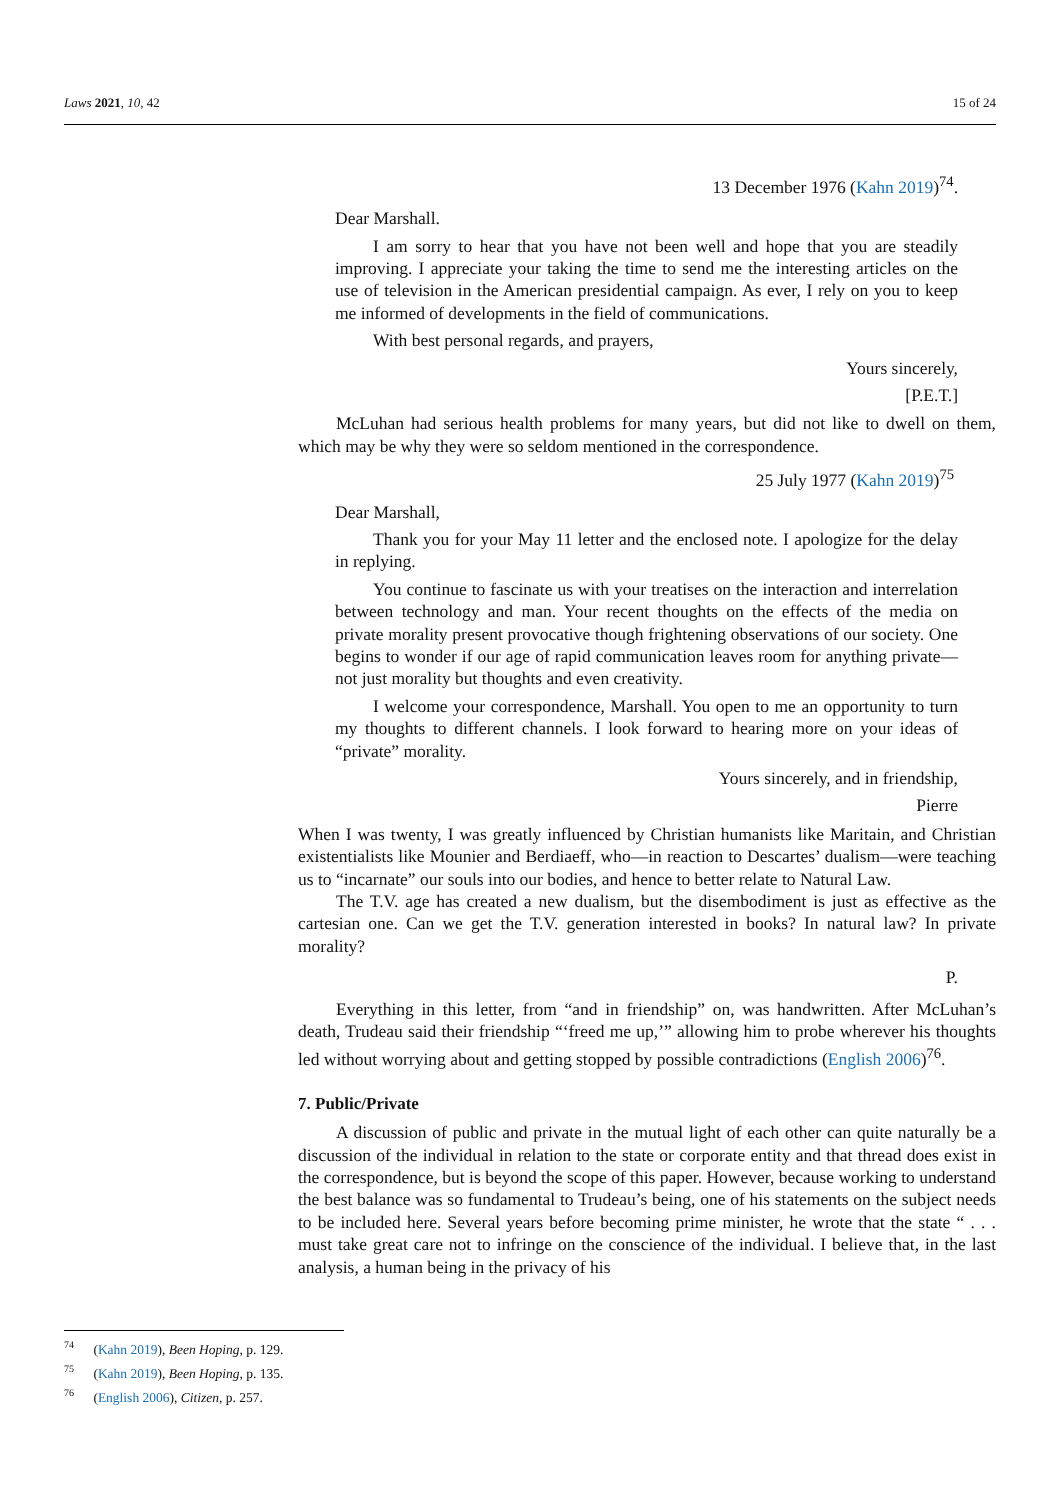Laws 2021, 10, 42 15 of 24
13 December 1976 (Kahn 2019)<sup>74</sup>.
Dear Marshall.
I am sorry to hear that you have not been well and hope that you are steadily improving. I appreciate your taking the time to send me the interesting articles on the use of television in the American presidential campaign. As ever, I rely on you to keep me informed of developments in the field of communications.
With best personal regards, and prayers,
Yours sincerely,
[P.E.T.]
McLuhan had serious health problems for many years, but did not like to dwell on them, which may be why they were so seldom mentioned in the correspondence.
25 July 1977 (Kahn 2019)<sup>75</sup>
Dear Marshall,
Thank you for your May 11 letter and the enclosed note. I apologize for the delay in replying.
You continue to fascinate us with your treatises on the interaction and interrelation between technology and man. Your recent thoughts on the effects of the media on private morality present provocative though frightening observations of our society. One begins to wonder if our age of rapid communication leaves room for anything private—not just morality but thoughts and even creativity.
I welcome your correspondence, Marshall. You open to me an opportunity to turn my thoughts to different channels. I look forward to hearing more on your ideas of “private” morality.
Yours sincerely, and in friendship,
Pierre
When I was twenty, I was greatly influenced by Christian humanists like Maritain, and Christian existentialists like Mounier and Berdiaeff, who—in reaction to Descartes’ dualism—were teaching us to “incarnate” our souls into our bodies, and hence to better relate to Natural Law.
The T.V. age has created a new dualism, but the disembodiment is just as effective as the cartesian one. Can we get the T.V. generation interested in books? In natural law? In private morality?
P.
Everything in this letter, from “and in friendship” on, was handwritten. After McLuhan’s death, Trudeau said their friendship “‘freed me up,’” allowing him to probe wherever his thoughts led without worrying about and getting stopped by possible contradictions (English 2006)<sup>76</sup>.
7. Public/Private
A discussion of public and private in the mutual light of each other can quite naturally be a discussion of the individual in relation to the state or corporate entity and that thread does exist in the correspondence, but is beyond the scope of this paper. However, because working to understand the best balance was so fundamental to Trudeau’s being, one of his statements on the subject needs to be included here. Several years before becoming prime minister, he wrote that the state “ . . . must take great care not to infringe on the conscience of the individual. I believe that, in the last analysis, a human being in the privacy of his
<sup>74</sup> (Kahn 2019), Been Hoping, p. 129.
<sup>75</sup> (Kahn 2019), Been Hoping, p. 135.
<sup>76</sup> (English 2006), Citizen, p. 257.